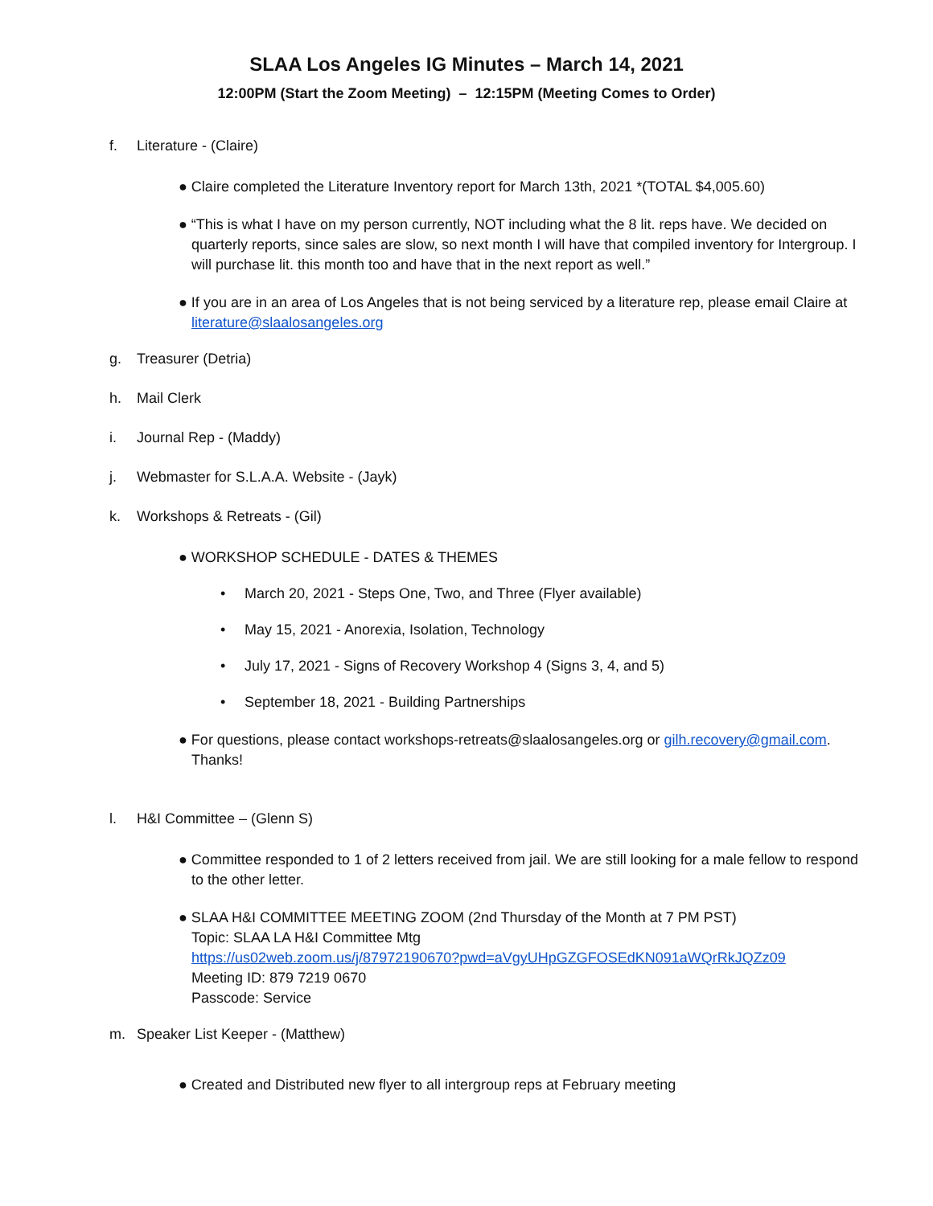SLAA Los Angeles IG Minutes – March 14, 2021
12:00PM (Start the Zoom Meeting) – 12:15PM (Meeting Comes to Order)
f. Literature - (Claire)
● Claire completed the Literature Inventory report for March 13th, 2021 *(TOTAL $4,005.60)
● “This is what I have on my person currently, NOT including what the 8 lit. reps have. We decided on quarterly reports, since sales are slow, so next month I will have that compiled inventory for Intergroup. I will purchase lit. this month too and have that in the next report as well.”
● If you are in an area of Los Angeles that is not being serviced by a literature rep, please email Claire at literature@slaalosangeles.org
g. Treasurer (Detria)
h. Mail Clerk
i. Journal Rep - (Maddy)
j. Webmaster for S.L.A.A. Website - (Jayk)
k. Workshops & Retreats - (Gil)
● WORKSHOP SCHEDULE - DATES & THEMES
• March 20, 2021 - Steps One, Two, and Three (Flyer available)
• May 15, 2021 - Anorexia, Isolation, Technology
• July 17, 2021 - Signs of Recovery Workshop 4 (Signs 3, 4, and 5)
• September 18, 2021 - Building Partnerships
● For questions, please contact workshops-retreats@slaalosangeles.org or gilh.recovery@gmail.com. Thanks!
l. H&I Committee – (Glenn S)
● Committee responded to 1 of 2 letters received from jail. We are still looking for a male fellow to respond to the other letter.
● SLAA H&I COMMITTEE MEETING ZOOM (2nd Thursday of the Month at 7 PM PST)
Topic: SLAA LA H&I Committee Mtg
https://us02web.zoom.us/j/87972190670?pwd=aVgyUHpGZGFOSEdKN091aWQrRkJQZz09
Meeting ID: 879 7219 0670
Passcode: Service
m. Speaker List Keeper - (Matthew)
● Created and Distributed new flyer to all intergroup reps at February meeting